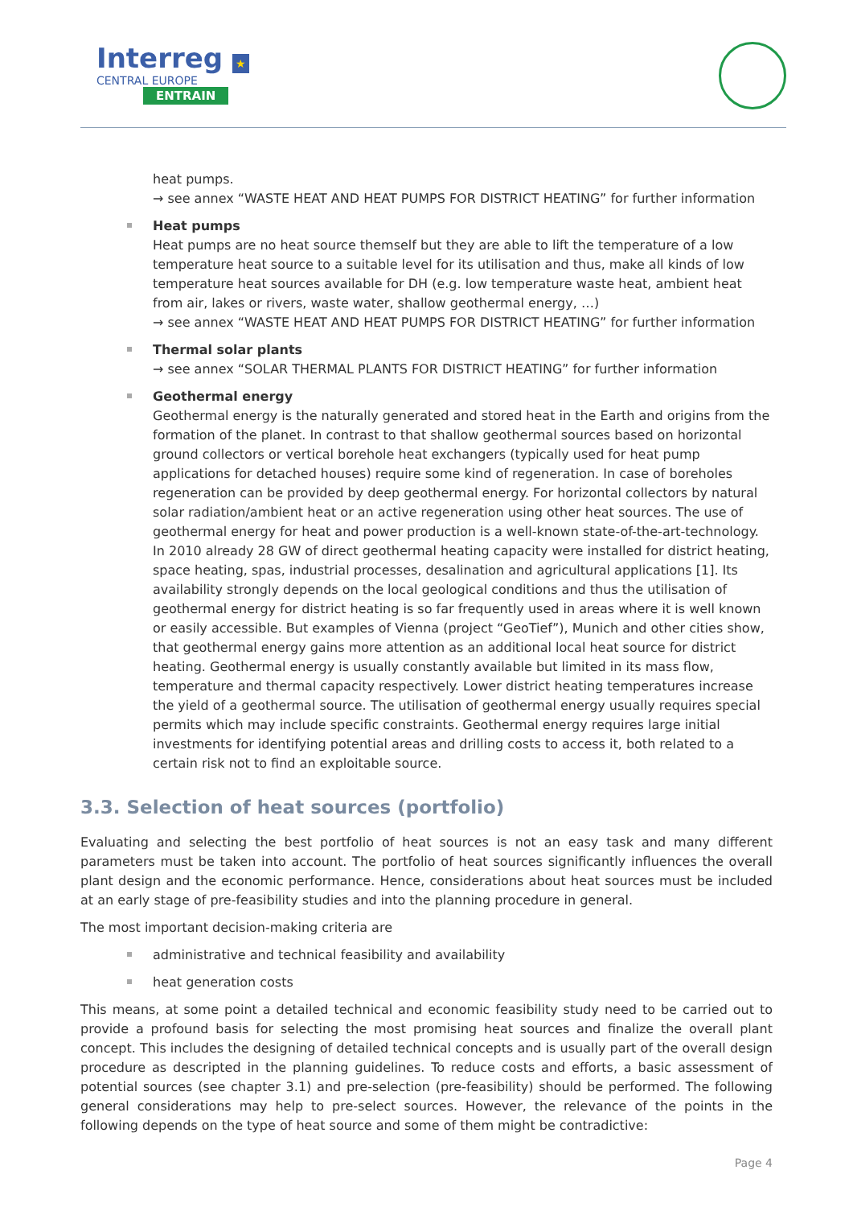Interreg ★
CENTRAL EUROPE
ENTRAIN
heat pumps.
→ see annex “WASTE HEAT AND HEAT PUMPS FOR DISTRICT HEATING” for further information
Heat pumps
Heat pumps are no heat source themself but they are able to lift the temperature of a low temperature heat source to a suitable level for its utilisation and thus, make all kinds of low temperature heat sources available for DH (e.g. low temperature waste heat, ambient heat from air, lakes or rivers, waste water, shallow geothermal energy, …)
→ see annex “WASTE HEAT AND HEAT PUMPS FOR DISTRICT HEATING” for further information
Thermal solar plants
→ see annex “SOLAR THERMAL PLANTS FOR DISTRICT HEATING” for further information
Geothermal energy
Geothermal energy is the naturally generated and stored heat in the Earth and origins from the formation of the planet. In contrast to that shallow geothermal sources based on horizontal ground collectors or vertical borehole heat exchangers (typically used for heat pump applications for detached houses) require some kind of regeneration. In case of boreholes regeneration can be provided by deep geothermal energy. For horizontal collectors by natural solar radiation/ambient heat or an active regeneration using other heat sources. The use of geothermal energy for heat and power production is a well-known state-of-the-art-technology. In 2010 already 28 GW of direct geothermal heating capacity were installed for district heating, space heating, spas, industrial processes, desalination and agricultural applications [1]. Its availability strongly depends on the local geological conditions and thus the utilisation of geothermal energy for district heating is so far frequently used in areas where it is well known or easily accessible. But examples of Vienna (project “GeoTief”), Munich and other cities show, that geothermal energy gains more attention as an additional local heat source for district heating. Geothermal energy is usually constantly available but limited in its mass flow, temperature and thermal capacity respectively. Lower district heating temperatures increase the yield of a geothermal source. The utilisation of geothermal energy usually requires special permits which may include specific constraints. Geothermal energy requires large initial investments for identifying potential areas and drilling costs to access it, both related to a certain risk not to find an exploitable source.
3.3. Selection of heat sources (portfolio)
Evaluating and selecting the best portfolio of heat sources is not an easy task and many different parameters must be taken into account. The portfolio of heat sources significantly influences the overall plant design and the economic performance. Hence, considerations about heat sources must be included at an early stage of pre-feasibility studies and into the planning procedure in general.
The most important decision-making criteria are
administrative and technical feasibility and availability
heat generation costs
This means, at some point a detailed technical and economic feasibility study need to be carried out to provide a profound basis for selecting the most promising heat sources and finalize the overall plant concept. This includes the designing of detailed technical concepts and is usually part of the overall design procedure as descripted in the planning guidelines. To reduce costs and efforts, a basic assessment of potential sources (see chapter 3.1) and pre-selection (pre-feasibility) should be performed. The following general considerations may help to pre-select sources. However, the relevance of the points in the following depends on the type of heat source and some of them might be contradictive:
Page 4